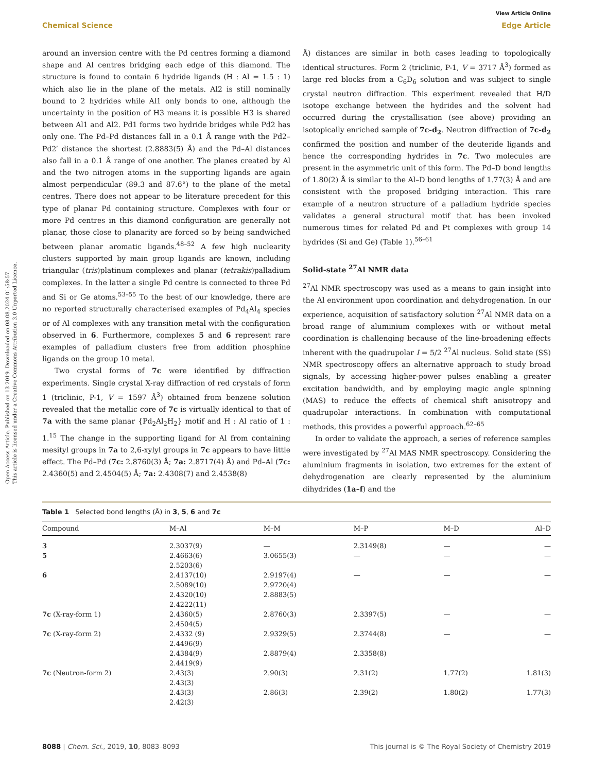Open Access Article. Published on 13 2019. Downloaded on 08.08.2024 01:58:57.
This article is licensed under a Creative Commons Attribution 3.0 Unported Licence.
View Article Online
Chemical Science Edge Article
around an inversion centre with the Pd centres forming a diamond shape and Al centres bridging each edge of this diamond. The structure is found to contain 6 hydride ligands (H : Al = 1.5 : 1) which also lie in the plane of the metals. Al2 is still nominally bound to 2 hydrides while Al1 only bonds to one, although the uncertainty in the position of H3 means it is possible H3 is shared between Al1 and Al2. Pd1 forms two hydride bridges while Pd2 has only one. The Pd–Pd distances fall in a 0.1 Å range with the Pd2–Pd2′ distance the shortest (2.8883(5) Å) and the Pd–Al distances also fall in a 0.1 Å range of one another. The planes created by Al and the two nitrogen atoms in the supporting ligands are again almost perpendicular (89.3 and 87.6°) to the plane of the metal centres. There does not appear to be literature precedent for this type of planar Pd containing structure. Complexes with four or more Pd centres in this diamond configuration are generally not planar, those close to planarity are forced so by being sandwiched between planar aromatic ligands.<sup>48–52</sup> A few high nuclearity clusters supported by main group ligands are known, including triangular (tris)platinum complexes and planar (tetrakis)palladium complexes. In the latter a single Pd centre is connected to three Pd and Si or Ge atoms.<sup>53–55</sup> To the best of our knowledge, there are no reported structurally characterised examples of Pd<sub>4</sub>Al<sub>4</sub> species or of Al complexes with any transition metal with the configuration observed in 6. Furthermore, complexes 5 and 6 represent rare examples of palladium clusters free from addition phosphine ligands on the group 10 metal.
Two crystal forms of 7c were identified by diffraction experiments. Single crystal X-ray diffraction of red crystals of form 1 (triclinic, P-1, V = 1597 Å<sup>3</sup>) obtained from benzene solution revealed that the metallic core of 7c is virtually identical to that of 7a with the same planar {Pd<sub>2</sub>Al<sub>2</sub>H<sub>2</sub>} motif and H : Al ratio of 1 : 1.<sup>15</sup> The change in the supporting ligand for Al from containing mesityl groups in 7a to 2,6-xylyl groups in 7c appears to have little effect. The Pd–Pd (7c: 2.8760(3) Å; 7a: 2.8717(4) Å) and Pd–Al (7c: 2.4360(5) and 2.4504(5) Å; 7a: 2.4308(7) and 2.4538(8)
Å) distances are similar in both cases leading to topologically identical structures. Form 2 (triclinic, P-1, V = 3717 Å<sup>3</sup>) formed as large red blocks from a C<sub>6</sub>D<sub>6</sub> solution and was subject to single crystal neutron diffraction. This experiment revealed that H/D isotope exchange between the hydrides and the solvent had occurred during the crystallisation (see above) providing an isotopically enriched sample of 7c-d<sub>2</sub>. Neutron diffraction of 7c-d<sub>2</sub> confirmed the position and number of the deuteride ligands and hence the corresponding hydrides in 7c. Two molecules are present in the asymmetric unit of this form. The Pd–D bond lengths of 1.80(2) Å is similar to the Al–D bond lengths of 1.77(3) Å and are consistent with the proposed bridging interaction. This rare example of a neutron structure of a palladium hydride species validates a general structural motif that has been invoked numerous times for related Pd and Pt complexes with group 14 hydrides (Si and Ge) (Table 1).<sup>56–61</sup>
Solid-state <sup>27</sup>Al NMR data
<sup>27</sup>Al NMR spectroscopy was used as a means to gain insight into the Al environment upon coordination and dehydrogenation. In our experience, acquisition of satisfactory solution <sup>27</sup>Al NMR data on a broad range of aluminium complexes with or without metal coordination is challenging because of the line-broadening effects inherent with the quadrupolar I = 5/2 <sup>27</sup>Al nucleus. Solid state (SS) NMR spectroscopy offers an alternative approach to study broad signals, by accessing higher-power pulses enabling a greater excitation bandwidth, and by employing magic angle spinning (MAS) to reduce the effects of chemical shift anisotropy and quadrupolar interactions. In combination with computational methods, this provides a powerful approach.<sup>62–65</sup>
In order to validate the approach, a series of reference samples were investigated by <sup>27</sup>Al MAS NMR spectroscopy. Considering the aluminium fragments in isolation, two extremes for the extent of dehydrogenation are clearly represented by the aluminium dihydrides (1a–f) and the
Table 1 Selected bond lengths (Å) in 3, 5, 6 and 7c
| Compound | M–Al | M–M | M–P | M–D | Al–D |
| --- | --- | --- | --- | --- | --- |
| 3 | 2.3037(9) | — | 2.3149(8) | — | — |
| 5 | 2.4663(6) 2.5203(6) | 3.0655(3) | — | — | — |
| 6 | 2.4137(10) 2.5089(10) 2.4320(10) 2.4222(11) | 2.9197(4) 2.9720(4) 2.8883(5) | — | — | — |
| 7c (X-ray-form 1) | 2.4360(5) 2.4504(5) | 2.8760(3) | 2.3397(5) | — | — |
| 7c (X-ray-form 2) | 2.4332 (9) 2.4496(9) | 2.9329(5) | 2.3744(8) | — | — |
| | 2.4384(9) 2.4419(9) | 2.8879(4) | 2.3358(8) | | |
| 7c (Neutron-form 2) | 2.43(3) 2.43(3) | 2.90(3) | 2.31(2) | 1.77(2) | 1.81(3) |
| | 2.43(3) 2.42(3) | 2.86(3) | 2.39(2) | 1.80(2) | 1.77(3) |
8088 | Chem. Sci., 2019, 10, 8083–8093 This journal is © The Royal Society of Chemistry 2019